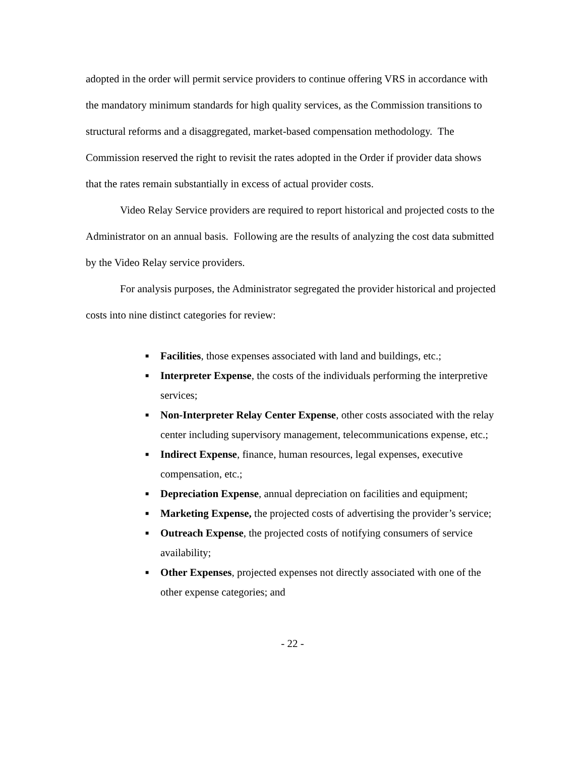adopted in the order will permit service providers to continue offering VRS in accordance with the mandatory minimum standards for high quality services, as the Commission transitions to structural reforms and a disaggregated, market-based compensation methodology. The Commission reserved the right to revisit the rates adopted in the Order if provider data shows that the rates remain substantially in excess of actual provider costs.
Video Relay Service providers are required to report historical and projected costs to the Administrator on an annual basis. Following are the results of analyzing the cost data submitted by the Video Relay service providers.
For analysis purposes, the Administrator segregated the provider historical and projected costs into nine distinct categories for review:
■ Facilities, those expenses associated with land and buildings, etc.;
■ Interpreter Expense, the costs of the individuals performing the interpretive services;
■ Non-Interpreter Relay Center Expense, other costs associated with the relay center including supervisory management, telecommunications expense, etc.;
■ Indirect Expense, finance, human resources, legal expenses, executive compensation, etc.;
■ Depreciation Expense, annual depreciation on facilities and equipment;
■ Marketing Expense, the projected costs of advertising the provider’s service;
■ Outreach Expense, the projected costs of notifying consumers of service availability;
■ Other Expenses, projected expenses not directly associated with one of the other expense categories; and
- 22 -